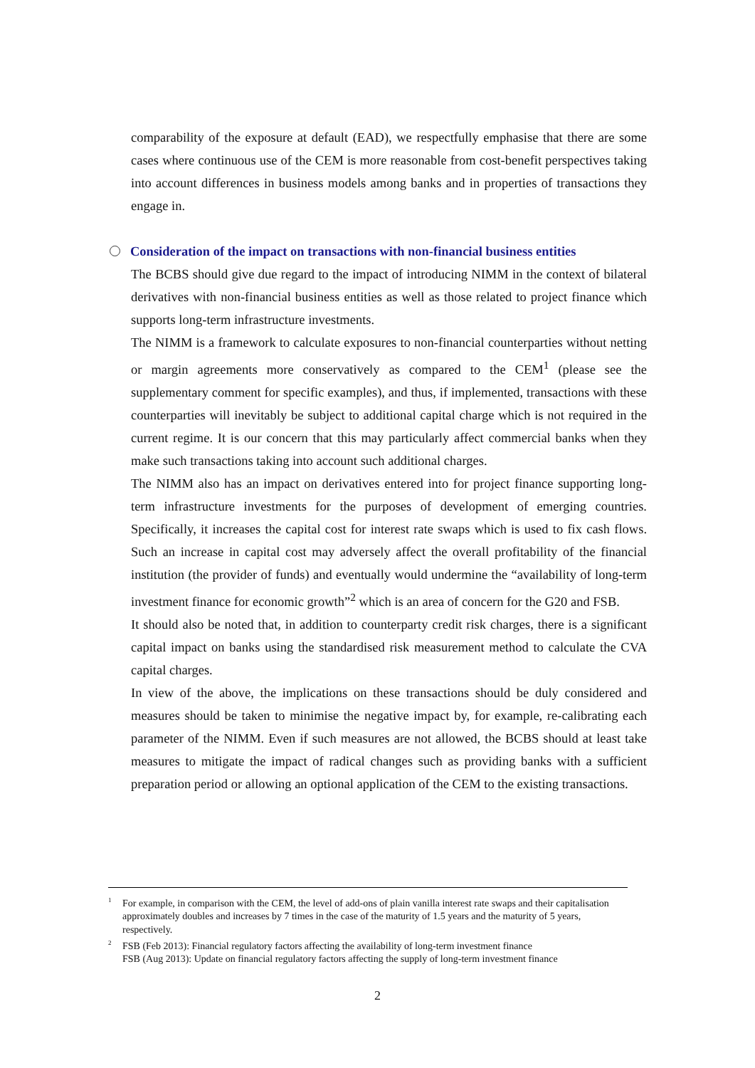comparability of the exposure at default (EAD), we respectfully emphasise that there are some cases where continuous use of the CEM is more reasonable from cost-benefit perspectives taking into account differences in business models among banks and in properties of transactions they engage in.
Consideration of the impact on transactions with non-financial business entities
The BCBS should give due regard to the impact of introducing NIMM in the context of bilateral derivatives with non-financial business entities as well as those related to project finance which supports long-term infrastructure investments.
The NIMM is a framework to calculate exposures to non-financial counterparties without netting or margin agreements more conservatively as compared to the CEM<sup>1</sup> (please see the supplementary comment for specific examples), and thus, if implemented, transactions with these counterparties will inevitably be subject to additional capital charge which is not required in the current regime. It is our concern that this may particularly affect commercial banks when they make such transactions taking into account such additional charges.
The NIMM also has an impact on derivatives entered into for project finance supporting long-term infrastructure investments for the purposes of development of emerging countries. Specifically, it increases the capital cost for interest rate swaps which is used to fix cash flows. Such an increase in capital cost may adversely affect the overall profitability of the financial institution (the provider of funds) and eventually would undermine the “availability of long-term investment finance for economic growth”<sup>2</sup> which is an area of concern for the G20 and FSB.
It should also be noted that, in addition to counterparty credit risk charges, there is a significant capital impact on banks using the standardised risk measurement method to calculate the CVA capital charges.
In view of the above, the implications on these transactions should be duly considered and measures should be taken to minimise the negative impact by, for example, re-calibrating each parameter of the NIMM. Even if such measures are not allowed, the BCBS should at least take measures to mitigate the impact of radical changes such as providing banks with a sufficient preparation period or allowing an optional application of the CEM to the existing transactions.
<sup>1</sup> For example, in comparison with the CEM, the level of add-ons of plain vanilla interest rate swaps and their capitalisation approximately doubles and increases by 7 times in the case of the maturity of 1.5 years and the maturity of 5 years, respectively.
<sup>2</sup> FSB (Feb 2013): Financial regulatory factors affecting the availability of long-term investment finance
FSB (Aug 2013): Update on financial regulatory factors affecting the supply of long-term investment finance
2